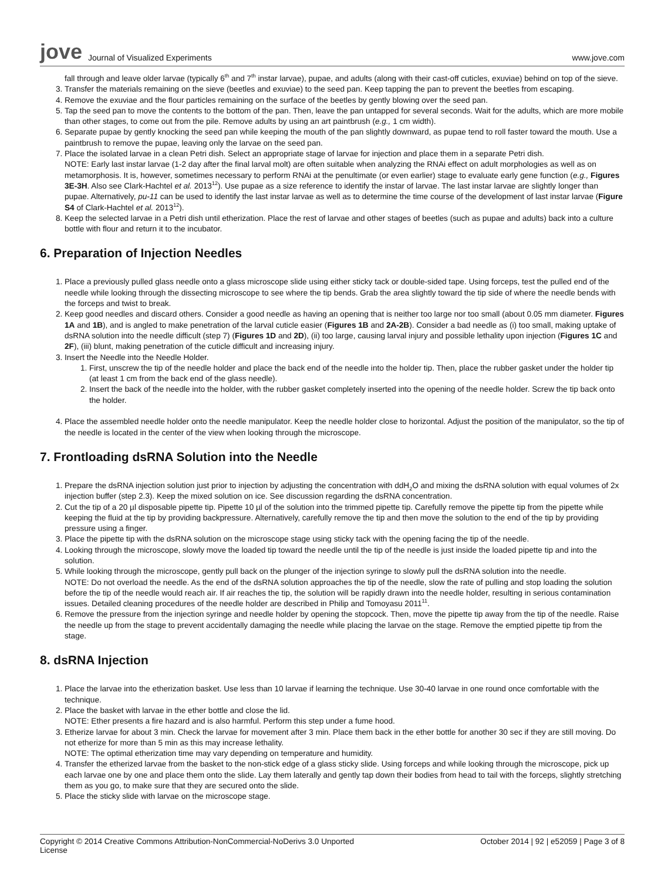jove Journal of Visualized Experiments www.jove.com
fall through and leave older larvae (typically 6<sup>th</sup> and 7<sup>th</sup> instar larvae), pupae, and adults (along with their cast-off cuticles, exuviae) behind on top of the sieve.
3. Transfer the materials remaining on the sieve (beetles and exuviae) to the seed pan. Keep tapping the pan to prevent the beetles from escaping.
4. Remove the exuviae and the flour particles remaining on the surface of the beetles by gently blowing over the seed pan.
5. Tap the seed pan to move the contents to the bottom of the pan. Then, leave the pan untapped for several seconds. Wait for the adults, which are more mobile than other stages, to come out from the pile. Remove adults by using an art paintbrush (e.g., 1 cm width).
6. Separate pupae by gently knocking the seed pan while keeping the mouth of the pan slightly downward, as pupae tend to roll faster toward the mouth. Use a paintbrush to remove the pupae, leaving only the larvae on the seed pan.
7. Place the isolated larvae in a clean Petri dish. Select an appropriate stage of larvae for injection and place them in a separate Petri dish.
NOTE: Early last instar larvae (1-2 day after the final larval molt) are often suitable when analyzing the RNAi effect on adult morphologies as well as on metamorphosis. It is, however, sometimes necessary to perform RNAi at the penultimate (or even earlier) stage to evaluate early gene function (e.g., Figures 3E-3H. Also see Clark-Hachtel et al. 2013<sup>12</sup>). Use pupae as a size reference to identify the instar of larvae. The last instar larvae are slightly longer than pupae. Alternatively, pu-11 can be used to identify the last instar larvae as well as to determine the time course of the development of last instar larvae (Figure S4 of Clark-Hachtel et al. 2013<sup>12</sup>).
8. Keep the selected larvae in a Petri dish until etherization. Place the rest of larvae and other stages of beetles (such as pupae and adults) back into a culture bottle with flour and return it to the incubator.
6. Preparation of Injection Needles
1. Place a previously pulled glass needle onto a glass microscope slide using either sticky tack or double-sided tape. Using forceps, test the pulled end of the needle while looking through the dissecting microscope to see where the tip bends. Grab the area slightly toward the tip side of where the needle bends with the forceps and twist to break.
2. Keep good needles and discard others. Consider a good needle as having an opening that is neither too large nor too small (about 0.05 mm diameter. Figures 1A and 1B), and is angled to make penetration of the larval cuticle easier (Figures 1B and 2A-2B). Consider a bad needle as (i) too small, making uptake of dsRNA solution into the needle difficult (step 7) (Figures 1D and 2D), (ii) too large, causing larval injury and possible lethality upon injection (Figures 1C and 2F), (iii) blunt, making penetration of the cuticle difficult and increasing injury.
3. Insert the Needle into the Needle Holder.
1. First, unscrew the tip of the needle holder and place the back end of the needle into the holder tip. Then, place the rubber gasket under the holder tip (at least 1 cm from the back end of the glass needle).
2. Insert the back of the needle into the holder, with the rubber gasket completely inserted into the opening of the needle holder. Screw the tip back onto the holder.
4. Place the assembled needle holder onto the needle manipulator. Keep the needle holder close to horizontal. Adjust the position of the manipulator, so the tip of the needle is located in the center of the view when looking through the microscope.
7. Frontloading dsRNA Solution into the Needle
1. Prepare the dsRNA injection solution just prior to injection by adjusting the concentration with ddH<sub>2</sub>O and mixing the dsRNA solution with equal volumes of 2x injection buffer (step 2.3). Keep the mixed solution on ice. See discussion regarding the dsRNA concentration.
2. Cut the tip of a 20 µl disposable pipette tip. Pipette 10 µl of the solution into the trimmed pipette tip. Carefully remove the pipette tip from the pipette while keeping the fluid at the tip by providing backpressure. Alternatively, carefully remove the tip and then move the solution to the end of the tip by providing pressure using a finger.
3. Place the pipette tip with the dsRNA solution on the microscope stage using sticky tack with the opening facing the tip of the needle.
4. Looking through the microscope, slowly move the loaded tip toward the needle until the tip of the needle is just inside the loaded pipette tip and into the solution.
5. While looking through the microscope, gently pull back on the plunger of the injection syringe to slowly pull the dsRNA solution into the needle.
NOTE: Do not overload the needle. As the end of the dsRNA solution approaches the tip of the needle, slow the rate of pulling and stop loading the solution before the tip of the needle would reach air. If air reaches the tip, the solution will be rapidly drawn into the needle holder, resulting in serious contamination issues. Detailed cleaning procedures of the needle holder are described in Philip and Tomoyasu 2011<sup>11</sup>.
6. Remove the pressure from the injection syringe and needle holder by opening the stopcock. Then, move the pipette tip away from the tip of the needle. Raise the needle up from the stage to prevent accidentally damaging the needle while placing the larvae on the stage. Remove the emptied pipette tip from the stage.
8. dsRNA Injection
1. Place the larvae into the etherization basket. Use less than 10 larvae if learning the technique. Use 30-40 larvae in one round once comfortable with the technique.
2. Place the basket with larvae in the ether bottle and close the lid.
NOTE: Ether presents a fire hazard and is also harmful. Perform this step under a fume hood.
3. Etherize larvae for about 3 min. Check the larvae for movement after 3 min. Place them back in the ether bottle for another 30 sec if they are still moving. Do not etherize for more than 5 min as this may increase lethality.
NOTE: The optimal etherization time may vary depending on temperature and humidity.
4. Transfer the etherized larvae from the basket to the non-stick edge of a glass sticky slide. Using forceps and while looking through the microscope, pick up each larvae one by one and place them onto the slide. Lay them laterally and gently tap down their bodies from head to tail with the forceps, slightly stretching them as you go, to make sure that they are secured onto the slide.
5. Place the sticky slide with larvae on the microscope stage.
Copyright © 2014 Creative Commons Attribution-NonCommercial-NoDerivs 3.0 Unported
License October 2014 | 92 | e52059 | Page 3 of 8